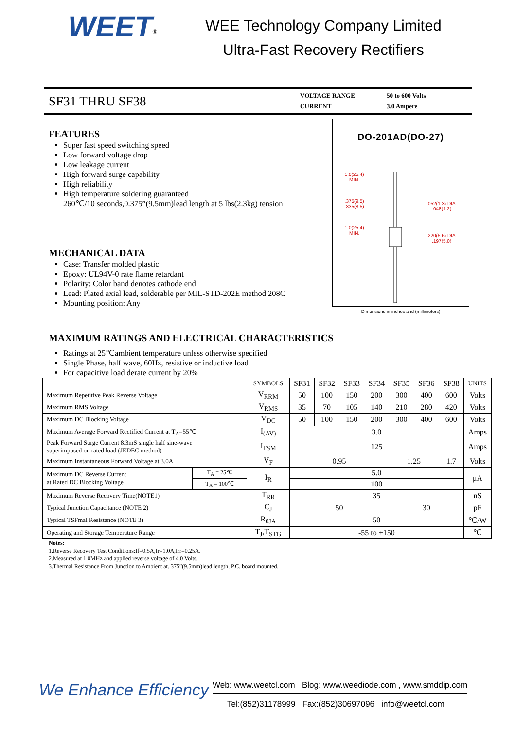WEET<sup>®</sup>
WEE Technology Company Limited
Ultra-Fast Recovery Rectifiers
SF31 THRU SF38
| VOLTAGE RANGE | 50 to 600 Volts |
| CURRENT | 3.0 Ampere |
FEATURES
Super fast speed switching speed
Low forward voltage drop
Low leakage current
High forward surge capability
High reliability
High temperature soldering guaranteed
260℃/10 seconds,0.375”(9.5mm)lead length at 5 lbs(2.3kg) tension
MECHANICAL DATA
Case: Transfer molded plastic
Epoxy: UL94V-0 rate flame retardant
Polarity: Color band denotes cathode end
Lead: Plated axial lead, solderable per MIL-STD-202E method 208C
Mounting position: Any
DO-201AD(DO-27)
1.0(25.4)
MIN.
.375(9.5)
.335(8.5)
1.0(25.4)
MIN.
.052(1.3) DIA.
.048(1.2)
.220(5.6) DIA.
.197(5.0)
Dimensions in inches and (millimeters)
MAXIMUM RATINGS AND ELECTRICAL CHARACTERISTICS
Ratings at 25℃ambient temperature unless otherwise specified
Single Phase, half wave, 60Hz, resistive or inductive load
For capacitive load derate current by 20%
| | | SYMBOLS | SF31 | SF32 | SF33 | SF34 | SF35 | SF36 | SF38 | UNITS |
| --- | --- | --- | --- | --- | --- | --- | --- | --- | --- | --- |
| Maximum Repetitive Peak Reverse Voltage | | V<sub>RRM</sub> | 50 | 100 | 150 | 200 | 300 | 400 | 600 | Volts |
| Maximum RMS Voltage | | V<sub>RMS</sub> | 35 | 70 | 105 | 140 | 210 | 280 | 420 | Volts |
| Maximum DC Blocking Voltage | | V<sub>DC</sub> | 50 | 100 | 150 | 200 | 300 | 400 | 600 | Volts |
| Maximum Average Forward Rectified Current at T<sub>A</sub>=55℃ | | I<sub>(AV)</sub> | 3.0 | | | | | | | Amps |
| Peak Forward Surge Current 8.3mS single half sine-wave superimposed on rated load (JEDEC method) | | I<sub>FSM</sub> | 125 | | | | | | | Amps |
| Maximum Instantaneous Forward Voltage at 3.0A | | V<sub>F</sub> | 0.95 | | | | 1.25 | | 1.7 | Volts |
| Maximum DC Reverse Current at Rated DC Blocking Voltage | T<sub>A</sub> = 25℃ | I<sub>R</sub> | 5.0 | | | | | | | μA |
| | T<sub>A</sub> = 100℃ | | 100 | | | | | | | |
| Maximum Reverse Recovery Time(NOTE1) | | T<sub>RR</sub> | 35 | | | | | | | nS |
| Typical Junction Capacitance (NOTE 2) | | C<sub>J</sub> | 50 | | | | 30 | | | pF |
| Typical TSFmal Resistance (NOTE 3) | | R<sub>θJA</sub> | 50 | | | | | | | ℃/W |
| Operating and Storage Temperature Range | | T<sub>J</sub>,T<sub>STG</sub> | -55 to +150 | | | | | | | ℃ |
Notes:
1.Reverse Recovery Test Conditions:If=0.5A,Ir=1.0A,Irr=0.25A.
2.Measured at 1.0MHz and applied reverse voltage of 4.0 Volts.
3.Thermal Resistance From Junction to Ambient at. 375”(9.5mm)lead length, P.C. board mounted.
We Enhance Efficiency
Web: www.weetcl.com Blog: www.weediode.com , www.smddip.com
Tel:(852)31178999 Fax:(852)30697096 info@weetcl.com